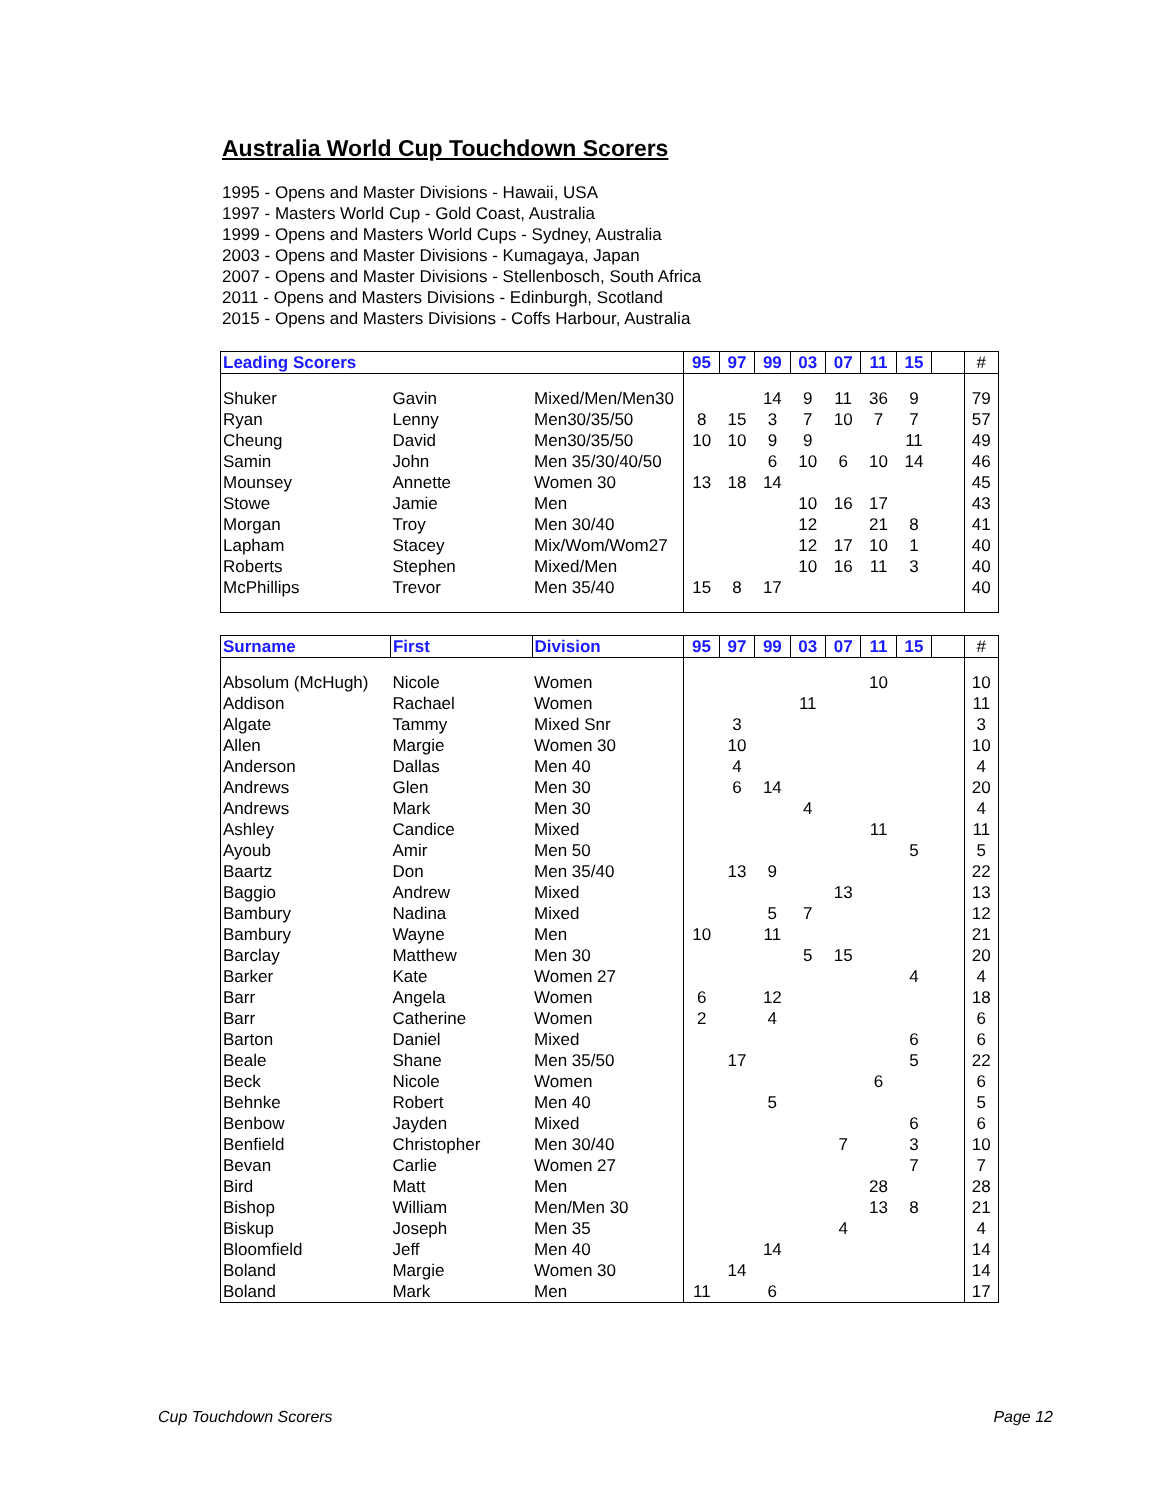Australia World Cup Touchdown Scorers
1995 - Opens and Master Divisions - Hawaii, USA
1997 - Masters World Cup - Gold Coast, Australia
1999 - Opens and Masters World Cups - Sydney, Australia
2003 - Opens and Master Divisions - Kumagaya, Japan
2007 - Opens and Master Divisions - Stellenbosch, South Africa
2011 - Opens and Masters Divisions - Edinburgh, Scotland
2015 - Opens and Masters Divisions - Coffs Harbour, Australia
| Leading Scorers | | | 95 | 97 | 99 | 03 | 07 | 11 | 15 | | # |
| --- | --- | --- | --- | --- | --- | --- | --- | --- | --- | --- | --- |
| Shuker | Gavin | Mixed/Men/Men30 | | | 14 | 9 | 11 | 36 | 9 | | 79 |
| Ryan | Lenny | Men30/35/50 | 8 | 15 | 3 | 7 | 10 | 7 | 7 | | 57 |
| Cheung | David | Men30/35/50 | 10 | 10 | 9 | 9 | | | 11 | | 49 |
| Samin | John | Men 35/30/40/50 | | | 6 | 10 | 6 | 10 | 14 | | 46 |
| Mounsey | Annette | Women 30 | 13 | 18 | 14 | | | | | | 45 |
| Stowe | Jamie | Men | | | | 10 | 16 | 17 | | | 43 |
| Morgan | Troy | Men 30/40 | | | | 12 | | 21 | 8 | | 41 |
| Lapham | Stacey | Mix/Wom/Wom27 | | | | 12 | 17 | 10 | 1 | | 40 |
| Roberts | Stephen | Mixed/Men | | | | 10 | 16 | 11 | 3 | | 40 |
| McPhillips | Trevor | Men 35/40 | 15 | 8 | 17 | | | | | | 40 |
| Surname | First | Division | 95 | 97 | 99 | 03 | 07 | 11 | 15 | | # |
| --- | --- | --- | --- | --- | --- | --- | --- | --- | --- | --- | --- |
| Absolum (McHugh) | Nicole | Women | | | | | | 10 | | | 10 |
| Addison | Rachael | Women | | | | 11 | | | | | 11 |
| Algate | Tammy | Mixed Snr | | 3 | | | | | | | 3 |
| Allen | Margie | Women 30 | | 10 | | | | | | | 10 |
| Anderson | Dallas | Men 40 | | 4 | | | | | | | 4 |
| Andrews | Glen | Men 30 | | 6 | 14 | | | | | | 20 |
| Andrews | Mark | Men 30 | | | | 4 | | | | | 4 |
| Ashley | Candice | Mixed | | | | | | 11 | | | 11 |
| Ayoub | Amir | Men 50 | | | | | | | 5 | | 5 |
| Baartz | Don | Men 35/40 | | 13 | 9 | | | | | | 22 |
| Baggio | Andrew | Mixed | | | | | 13 | | | | 13 |
| Bambury | Nadina | Mixed | | | 5 | 7 | | | | | 12 |
| Bambury | Wayne | Men | 10 | | 11 | | | | | | 21 |
| Barclay | Matthew | Men 30 | | | | 5 | 15 | | | | 20 |
| Barker | Kate | Women 27 | | | | | | | 4 | | 4 |
| Barr | Angela | Women | 6 | | 12 | | | | | | 18 |
| Barr | Catherine | Women | 2 | | 4 | | | | | | 6 |
| Barton | Daniel | Mixed | | | | | | | 6 | | 6 |
| Beale | Shane | Men 35/50 | | 17 | | | | | 5 | | 22 |
| Beck | Nicole | Women | | | | | | 6 | | | 6 |
| Behnke | Robert | Men 40 | | | 5 | | | | | | 5 |
| Benbow | Jayden | Mixed | | | | | | | 6 | | 6 |
| Benfield | Christopher | Men 30/40 | | | | | 7 | | 3 | | 10 |
| Bevan | Carlie | Women 27 | | | | | | | 7 | | 7 |
| Bird | Matt | Men | | | | | | 28 | | | 28 |
| Bishop | William | Men/Men 30 | | | | | | 13 | 8 | | 21 |
| Biskup | Joseph | Men 35 | | | | | 4 | | | | 4 |
| Bloomfield | Jeff | Men 40 | | | 14 | | | | | | 14 |
| Boland | Margie | Women 30 | | 14 | | | | | | | 14 |
| Boland | Mark | Men | 11 | | 6 | | | | | | 17 |
Cup Touchdown Scorers Page 12